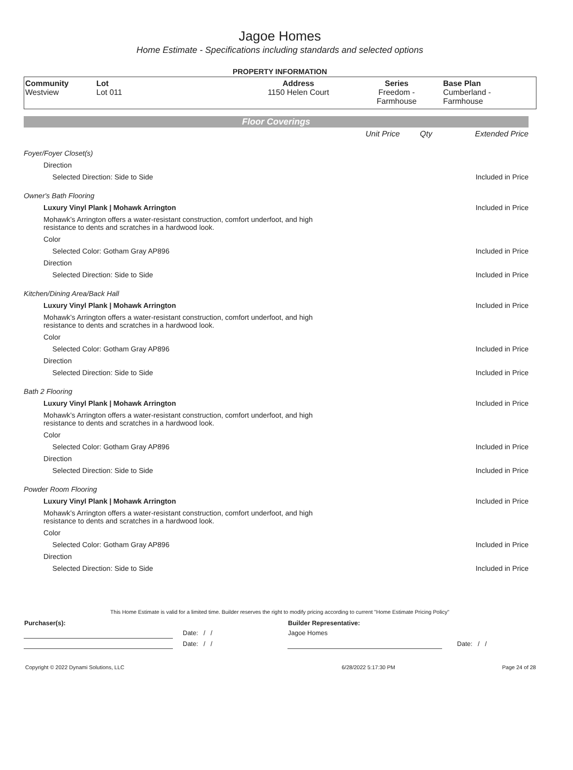Jagoe Homes
Home Estimate - Specifications including standards and selected options
PROPERTY INFORMATION
| Community Westview | Lot Lot 011 | Address 1150 Helen Court | Series Freedom - Farmhouse | Base Plan Cumberland - Farmhouse |
Floor Coverings
| | Unit Price | Qty | Extended Price |
| Foyer/Foyer Closet(s) | | | |
| Direction | | | |
| Selected Direction: Side to Side | | | Included in Price |
| Owner's Bath Flooring | | | |
| Luxury Vinyl Plank / Mohawk Arrington | | | Included in Price |
| Mohawk’s Arrington offers a water-resistant construction, comfort underfoot, and high resistance to dents and scratches in a hardwood look. | | | |
| Color | | | |
| Selected Color: Gotham Gray AP896 | | | Included in Price |
| Direction | | | |
| Selected Direction: Side to Side | | | Included in Price |
| Kitchen/Dining Area/Back Hall | | | |
| Luxury Vinyl Plank / Mohawk Arrington | | | Included in Price |
| Mohawk’s Arrington offers a water-resistant construction, comfort underfoot, and high resistance to dents and scratches in a hardwood look. | | | |
| Color | | | |
| Selected Color: Gotham Gray AP896 | | | Included in Price |
| Direction | | | |
| Selected Direction: Side to Side | | | Included in Price |
| Bath 2 Flooring | | | |
| Luxury Vinyl Plank / Mohawk Arrington | | | Included in Price |
| Mohawk’s Arrington offers a water-resistant construction, comfort underfoot, and high resistance to dents and scratches in a hardwood look. | | | |
| Color | | | |
| Selected Color: Gotham Gray AP896 | | | Included in Price |
| Direction | | | |
| Selected Direction: Side to Side | | | Included in Price |
| Powder Room Flooring | | | |
| Luxury Vinyl Plank / Mohawk Arrington | | | Included in Price |
| Mohawk’s Arrington offers a water-resistant construction, comfort underfoot, and high resistance to dents and scratches in a hardwood look. | | | |
| Color | | | |
| Selected Color: Gotham Gray AP896 | | | Included in Price |
| Direction | | | |
| Selected Direction: Side to Side | | | Included in Price |
This Home Estimate is valid for a limited time. Builder reserves the right to modify pricing according to current "Home Estimate Pricing Policy"
| Purchaser(s): | | Builder Representative: | |
| | Date: / / | Jagoe Homes | |
| | Date: / / | | Date: / / |
| Copyright © 2022 Dynami Solutions, LLC | 6/28/2022 5:17:30 PM | Page 24 of 28 |